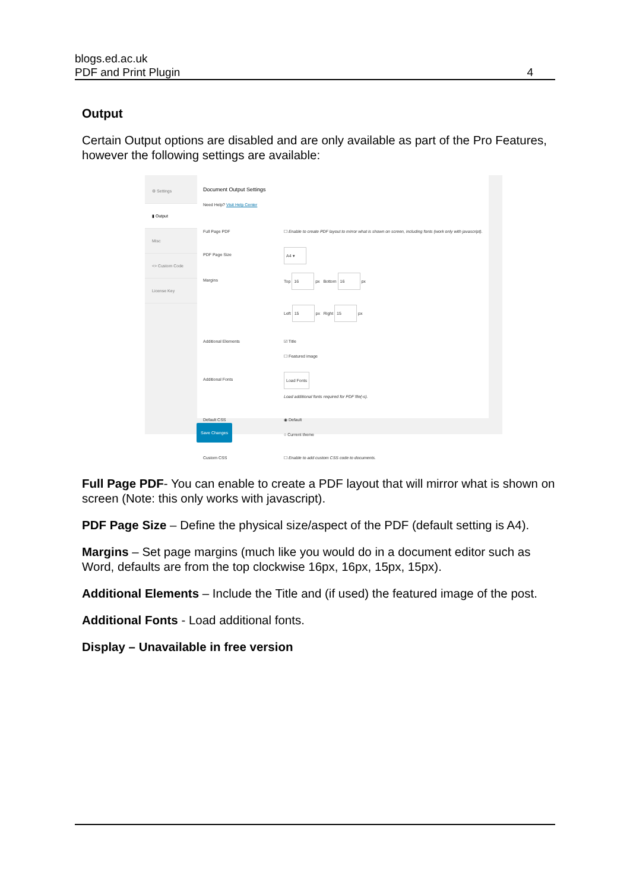blogs.ed.ac.uk
PDF and Print Plugin
4
Output
Certain Output options are disabled and are only available as part of the Pro Features, however the following settings are available:
⚙ Settings
▮ Output
Misc
<> Custom Code
License Key
Document Output Settings
Need Help? Visit Help Center
Full Page PDF ☐ Enable to create PDF layout to mirror what is shown on screen, including fonts (work only with javascript).
PDF Page Size A4 ▾
Margins Top 16 px Bottom 16 px
Left 15 px Right 15 px
Additional Elements ☑ Title
☐ Featured image
Additional Fonts Load Fonts
Load additional fonts required for PDF file(-s).
Default CSS ◉ Default
○ Current theme
Custom CSS ☐ Enable to add custom CSS code to documents.
Save Changes
Full Page PDF- You can enable to create a PDF layout that will mirror what is shown on screen (Note: this only works with javascript).
PDF Page Size – Define the physical size/aspect of the PDF (default setting is A4).
Margins – Set page margins (much like you would do in a document editor such as Word, defaults are from the top clockwise 16px, 16px, 15px, 15px).
Additional Elements – Include the Title and (if used) the featured image of the post.
Additional Fonts - Load additional fonts.
Display – Unavailable in free version